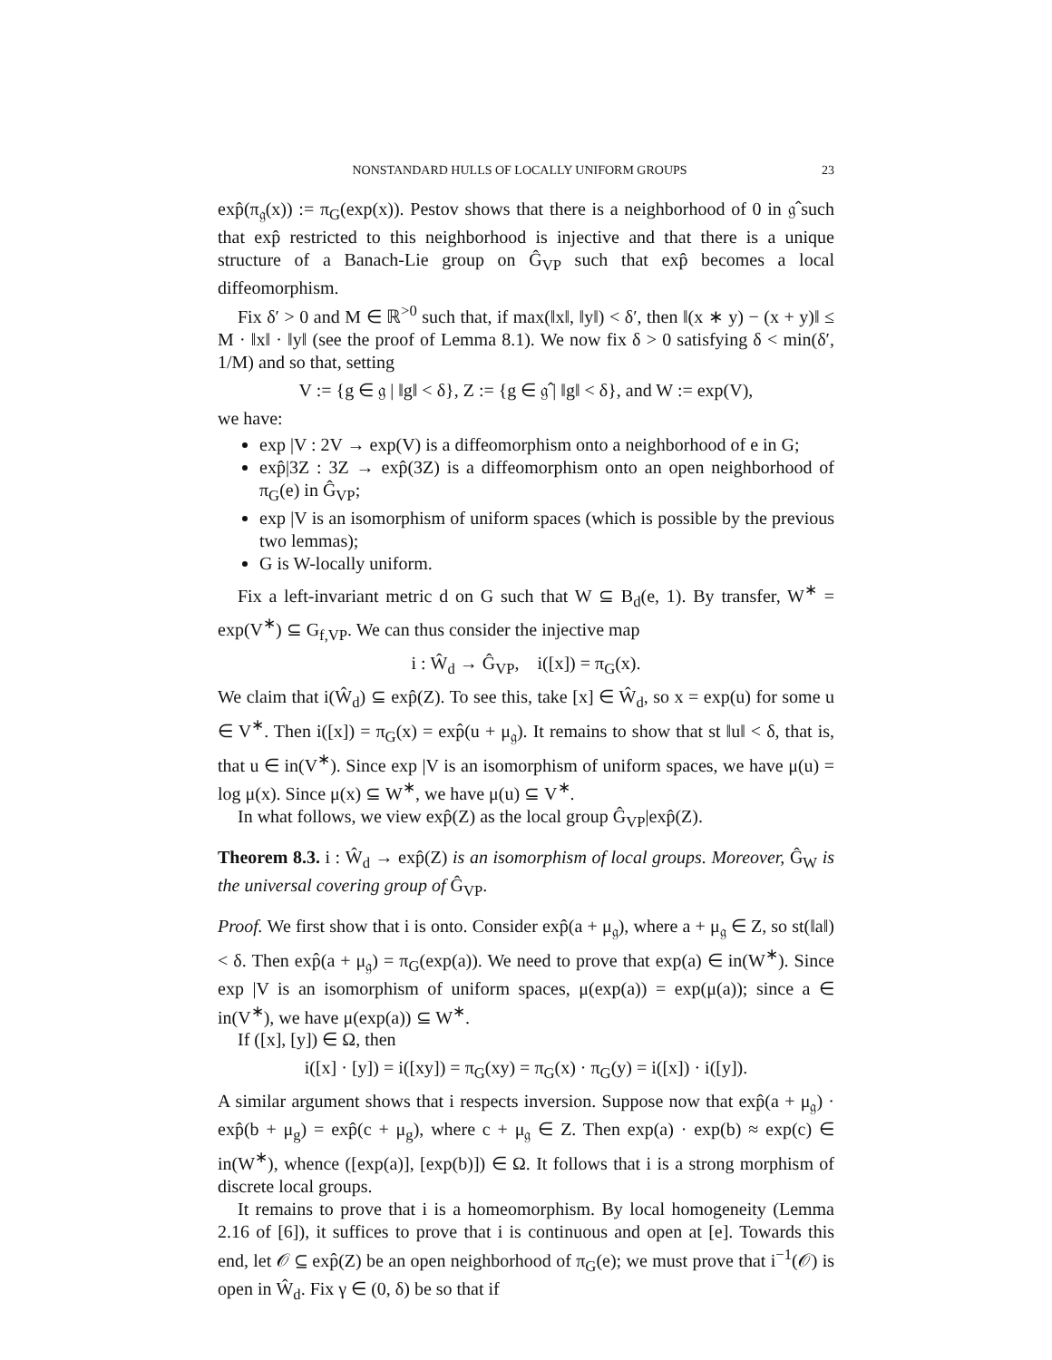NONSTANDARD HULLS OF LOCALLY UNIFORM GROUPS 23
exp̂(π<sub>𝔤</sub>(x)) := π<sub>G</sub>(exp(x)). Pestov shows that there is a neighborhood of 0 in 𝔤̂ such that exp̂ restricted to this neighborhood is injective and that there is a unique structure of a Banach-Lie group on Ĝ<sub>VP</sub> such that exp̂ becomes a local diffeomorphism.
Fix δ′ > 0 and M ∈ ℝ<sup>>0</sup> such that, if max(‖x‖, ‖y‖) < δ′, then ‖(x ∗ y) − (x + y)‖ ≤ M · ‖x‖ · ‖y‖ (see the proof of Lemma 8.1). We now fix δ > 0 satisfying δ < min(δ′, 1/M) and so that, setting
V := {g ∈ 𝔤 | ‖g‖ < δ}, Z := {g ∈ 𝔤̂ | ‖g‖ < δ}, and W := exp(V),
we have:
exp |V : 2V → exp(V) is a diffeomorphism onto a neighborhood of e in G;
exp̂|3Z : 3Z → exp̂(3Z) is a diffeomorphism onto an open neighborhood of π<sub>G</sub>(e) in Ĝ<sub>VP</sub>;
exp |V is an isomorphism of uniform spaces (which is possible by the previous two lemmas);
G is W-locally uniform.
Fix a left-invariant metric d on G such that W ⊆ B<sub>d</sub>(e, 1). By transfer, W<sup>∗</sup> = exp(V<sup>∗</sup>) ⊆ G<sub>f,VP</sub>. We can thus consider the injective map
i : Ŵ<sub>d</sub> → Ĝ<sub>VP</sub>, i([x]) = π<sub>G</sub>(x).
We claim that i(Ŵ<sub>d</sub>) ⊆ exp̂(Z). To see this, take [x] ∈ Ŵ<sub>d</sub>, so x = exp(u) for some u ∈ V<sup>∗</sup>. Then i([x]) = π<sub>G</sub>(x) = exp̂(u + μ<sub>𝔤</sub>). It remains to show that st ‖u‖ < δ, that is, that u ∈ in(V<sup>∗</sup>). Since exp |V is an isomorphism of uniform spaces, we have μ(u) = log μ(x). Since μ(x) ⊆ W<sup>∗</sup>, we have μ(u) ⊆ V<sup>∗</sup>.
In what follows, we view exp̂(Z) as the local group Ĝ<sub>VP</sub>|exp̂(Z).
Theorem 8.3. i : Ŵ<sub>d</sub> → exp̂(Z) is an isomorphism of local groups. Moreover, Ĝ<sub>W</sub> is the universal covering group of Ĝ<sub>VP</sub>.
Proof. We first show that i is onto. Consider exp̂(a + μ<sub>𝔤</sub>), where a + μ<sub>𝔤</sub> ∈ Z, so st(‖a‖) < δ. Then exp̂(a + μ<sub>𝔤</sub>) = π<sub>G</sub>(exp(a)). We need to prove that exp(a) ∈ in(W<sup>∗</sup>). Since exp |V is an isomorphism of uniform spaces, μ(exp(a)) = exp(μ(a)); since a ∈ in(V<sup>∗</sup>), we have μ(exp(a)) ⊆ W<sup>∗</sup>.
If ([x], [y]) ∈ Ω, then
i([x] · [y]) = i([xy]) = π<sub>G</sub>(xy) = π<sub>G</sub>(x) · π<sub>G</sub>(y) = i([x]) · i([y]).
A similar argument shows that i respects inversion. Suppose now that exp̂(a + μ<sub>𝔤</sub>) · exp̂(b + μ<sub>g</sub>) = exp̂(c + μ<sub>g</sub>), where c + μ<sub>𝔤</sub> ∈ Z. Then exp(a) · exp(b) ≈ exp(c) ∈ in(W<sup>∗</sup>), whence ([exp(a)], [exp(b)]) ∈ Ω. It follows that i is a strong morphism of discrete local groups.
It remains to prove that i is a homeomorphism. By local homogeneity (Lemma 2.16 of [6]), it suffices to prove that i is continuous and open at [e]. Towards this end, let 𝒪 ⊆ exp̂(Z) be an open neighborhood of π<sub>G</sub>(e); we must prove that i<sup>−1</sup>(𝒪) is open in Ŵ<sub>d</sub>. Fix γ ∈ (0, δ) be so that if